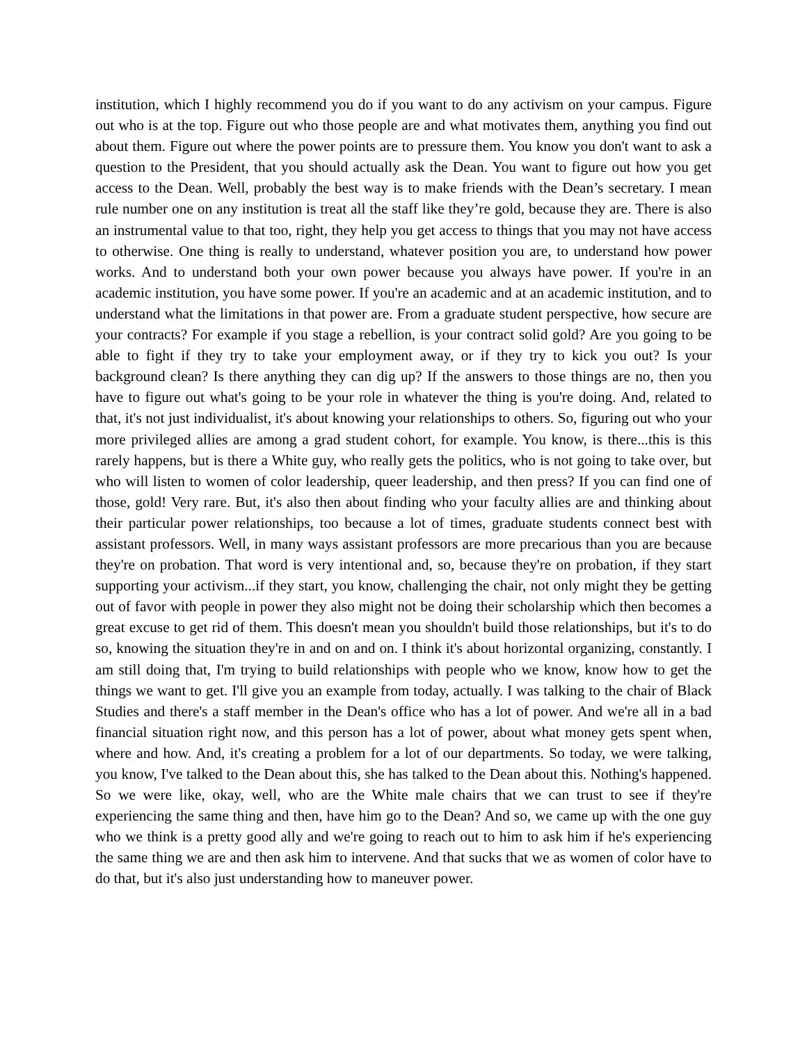institution, which I highly recommend you do if you want to do any activism on your campus. Figure out who is at the top. Figure out who those people are and what motivates them, anything you find out about them. Figure out where the power points are to pressure them. You know you don't want to ask a question to the President, that you should actually ask the Dean. You want to figure out how you get access to the Dean. Well, probably the best way is to make friends with the Dean’s secretary. I mean rule number one on any institution is treat all the staff like they’re gold, because they are. There is also an instrumental value to that too, right, they help you get access to things that you may not have access to otherwise. One thing is really to understand, whatever position you are, to understand how power works. And to understand both your own power because you always have power. If you're in an academic institution, you have some power. If you're an academic and at an academic institution, and to understand what the limitations in that power are. From a graduate student perspective, how secure are your contracts? For example if you stage a rebellion, is your contract solid gold? Are you going to be able to fight if they try to take your employment away, or if they try to kick you out? Is your background clean? Is there anything they can dig up? If the answers to those things are no, then you have to figure out what's going to be your role in whatever the thing is you're doing. And, related to that, it's not just individualist, it's about knowing your relationships to others. So, figuring out who your more privileged allies are among a grad student cohort, for example. You know, is there...this is this rarely happens, but is there a White guy, who really gets the politics, who is not going to take over, but who will listen to women of color leadership, queer leadership, and then press? If you can find one of those, gold! Very rare. But, it's also then about finding who your faculty allies are and thinking about their particular power relationships, too because a lot of times, graduate students connect best with assistant professors. Well, in many ways assistant professors are more precarious than you are because they're on probation. That word is very intentional and, so, because they're on probation, if they start supporting your activism...if they start, you know, challenging the chair, not only might they be getting out of favor with people in power they also might not be doing their scholarship which then becomes a great excuse to get rid of them. This doesn't mean you shouldn't build those relationships, but it's to do so, knowing the situation they're in and on and on. I think it's about horizontal organizing, constantly. I am still doing that, I'm trying to build relationships with people who we know, know how to get the things we want to get. I'll give you an example from today, actually. I was talking to the chair of Black Studies and there's a staff member in the Dean's office who has a lot of power. And we're all in a bad financial situation right now, and this person has a lot of power, about what money gets spent when, where and how. And, it's creating a problem for a lot of our departments. So today, we were talking, you know, I've talked to the Dean about this, she has talked to the Dean about this. Nothing's happened. So we were like, okay, well, who are the White male chairs that we can trust to see if they're experiencing the same thing and then, have him go to the Dean? And so, we came up with the one guy who we think is a pretty good ally and we're going to reach out to him to ask him if he's experiencing the same thing we are and then ask him to intervene. And that sucks that we as women of color have to do that, but it's also just understanding how to maneuver power.